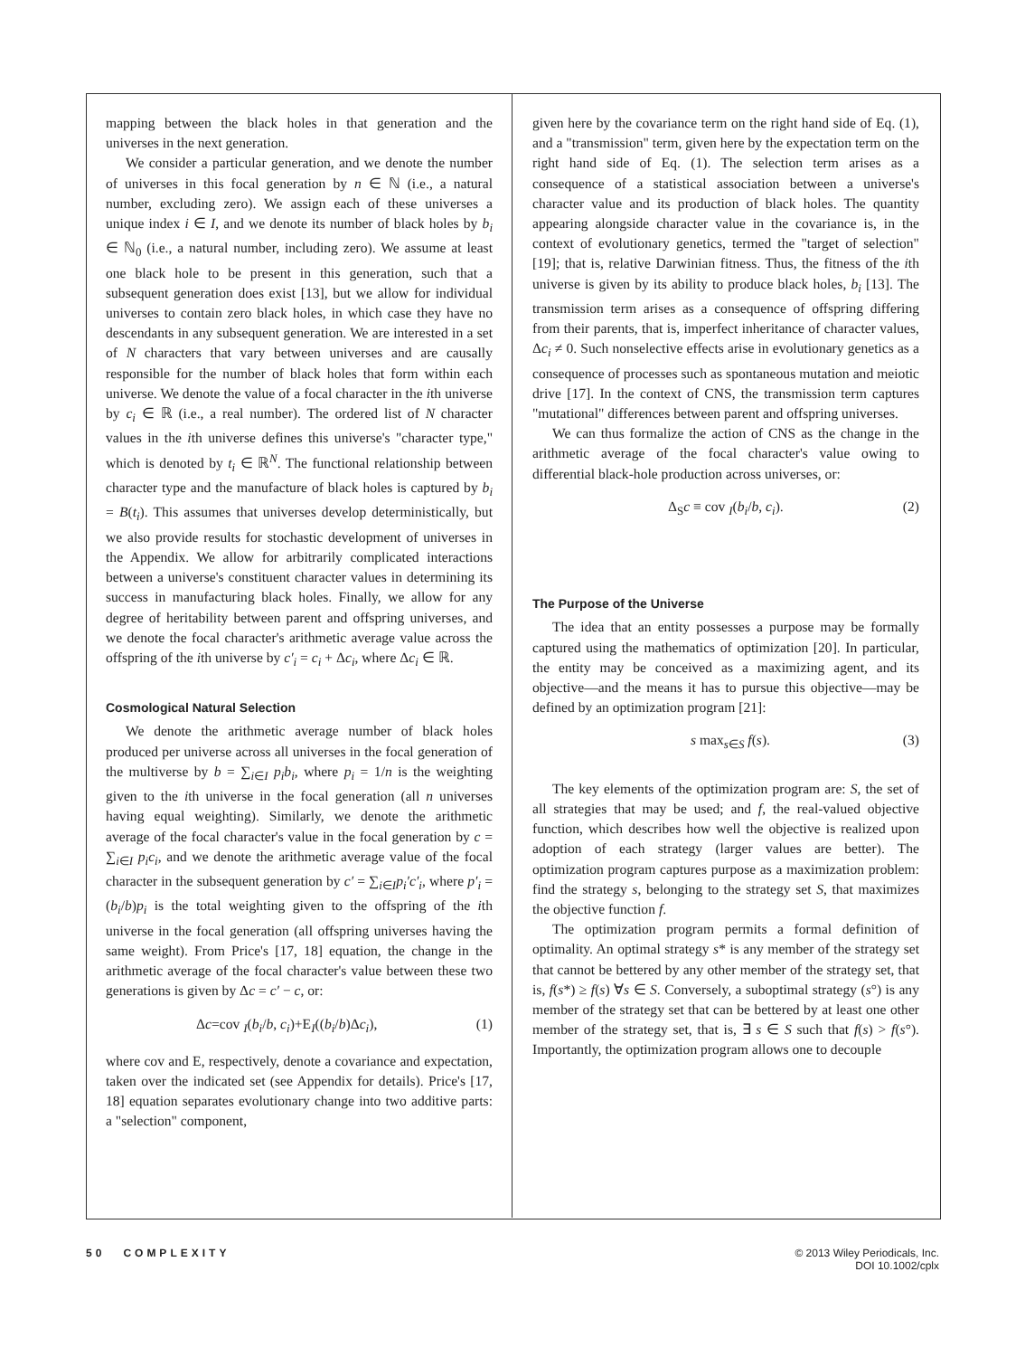mapping between the black holes in that generation and the universes in the next generation.
We consider a particular generation, and we denote the number of universes in this focal generation by n ∈ ℕ (i.e., a natural number, excluding zero). We assign each of these universes a unique index i ∈ I, and we denote its number of black holes by b<sub>i</sub> ∈ ℕ<sub>0</sub> (i.e., a natural number, including zero). We assume at least one black hole to be present in this generation, such that a subsequent generation does exist [13], but we allow for individual universes to contain zero black holes, in which case they have no descendants in any subsequent generation. We are interested in a set of N characters that vary between universes and are causally responsible for the number of black holes that form within each universe. We denote the value of a focal character in the ith universe by c<sub>i</sub> ∈ ℝ (i.e., a real number). The ordered list of N character values in the ith universe defines this universe's "character type," which is denoted by t<sub>i</sub> ∈ ℝ<sup>N</sup>. The functional relationship between character type and the manufacture of black holes is captured by b<sub>i</sub> = B(t<sub>i</sub>). This assumes that universes develop deterministically, but we also provide results for stochastic development of universes in the Appendix. We allow for arbitrarily complicated interactions between a universe's constituent character values in determining its success in manufacturing black holes. Finally, we allow for any degree of heritability between parent and offspring universes, and we denote the focal character's arithmetic average value across the offspring of the ith universe by c′<sub>i</sub> = c<sub>i</sub> + Δc<sub>i</sub>, where Δc<sub>i</sub> ∈ ℝ.
Cosmological Natural Selection
We denote the arithmetic average number of black holes produced per universe across all universes in the focal generation of the multiverse by b = ∑<sub>i∈I</sub> p<sub>i</sub>b<sub>i</sub>, where p<sub>i</sub> = 1/n is the weighting given to the ith universe in the focal generation (all n universes having equal weighting). Similarly, we denote the arithmetic average of the focal character's value in the focal generation by c = ∑<sub>i∈I</sub> p<sub>i</sub>c<sub>i</sub>, and we denote the arithmetic average value of the focal character in the subsequent generation by c′ = ∑<sub>i∈I</sub>p<sub>i</sub>′c′<sub>i</sub>, where p′<sub>i</sub> = (b<sub>i</sub>/b)p<sub>i</sub> is the total weighting given to the offspring of the ith universe in the focal generation (all offspring universes having the same weight). From Price's [17, 18] equation, the change in the arithmetic average of the focal character's value between these two generations is given by Δc = c′ − c, or:
Δc=cov <sub>I</sub>(b<sub>i</sub>/b, c<sub>i</sub>)+E<sub>I</sub>((b<sub>i</sub>/b)Δc<sub>i</sub>), (1)
where cov and E, respectively, denote a covariance and expectation, taken over the indicated set (see Appendix for details). Price's [17, 18] equation separates evolutionary change into two additive parts: a "selection" component,
given here by the covariance term on the right hand side of Eq. (1), and a "transmission" term, given here by the expectation term on the right hand side of Eq. (1). The selection term arises as a consequence of a statistical association between a universe's character value and its production of black holes. The quantity appearing alongside character value in the covariance is, in the context of evolutionary genetics, termed the "target of selection" [19]; that is, relative Darwinian fitness. Thus, the fitness of the ith universe is given by its ability to produce black holes, b<sub>i</sub> [13]. The transmission term arises as a consequence of offspring differing from their parents, that is, imperfect inheritance of character values, Δc<sub>i</sub> ≠ 0. Such nonselective effects arise in evolutionary genetics as a consequence of processes such as spontaneous mutation and meiotic drive [17]. In the context of CNS, the transmission term captures "mutational" differences between parent and offspring universes.
We can thus formalize the action of CNS as the change in the arithmetic average of the focal character's value owing to differential black-hole production across universes, or:
Δ<sub>S</sub>c ≡ cov <sub>I</sub>(b<sub>i</sub>/b, c<sub>i</sub>). (2)
The Purpose of the Universe
The idea that an entity possesses a purpose may be formally captured using the mathematics of optimization [20]. In particular, the entity may be conceived as a maximizing agent, and its objective—and the means it has to pursue this objective—may be defined by an optimization program [21]:
s max<sub>s∈S</sub> f(s). (3)
The key elements of the optimization program are: S, the set of all strategies that may be used; and f, the real-valued objective function, which describes how well the objective is realized upon adoption of each strategy (larger values are better). The optimization program captures purpose as a maximization problem: find the strategy s, belonging to the strategy set S, that maximizes the objective function f.
The optimization program permits a formal definition of optimality. An optimal strategy s* is any member of the strategy set that cannot be bettered by any other member of the strategy set, that is, f(s*) ≥ f(s) ∀s ∈ S. Conversely, a suboptimal strategy (s°) is any member of the strategy set that can be bettered by at least one other member of the strategy set, that is, ∃ s ∈ S such that f(s) > f(s°). Importantly, the optimization program allows one to decouple
50 COMPLEXITY © 2013 Wiley Periodicals, Inc.
DOI 10.1002/cplx